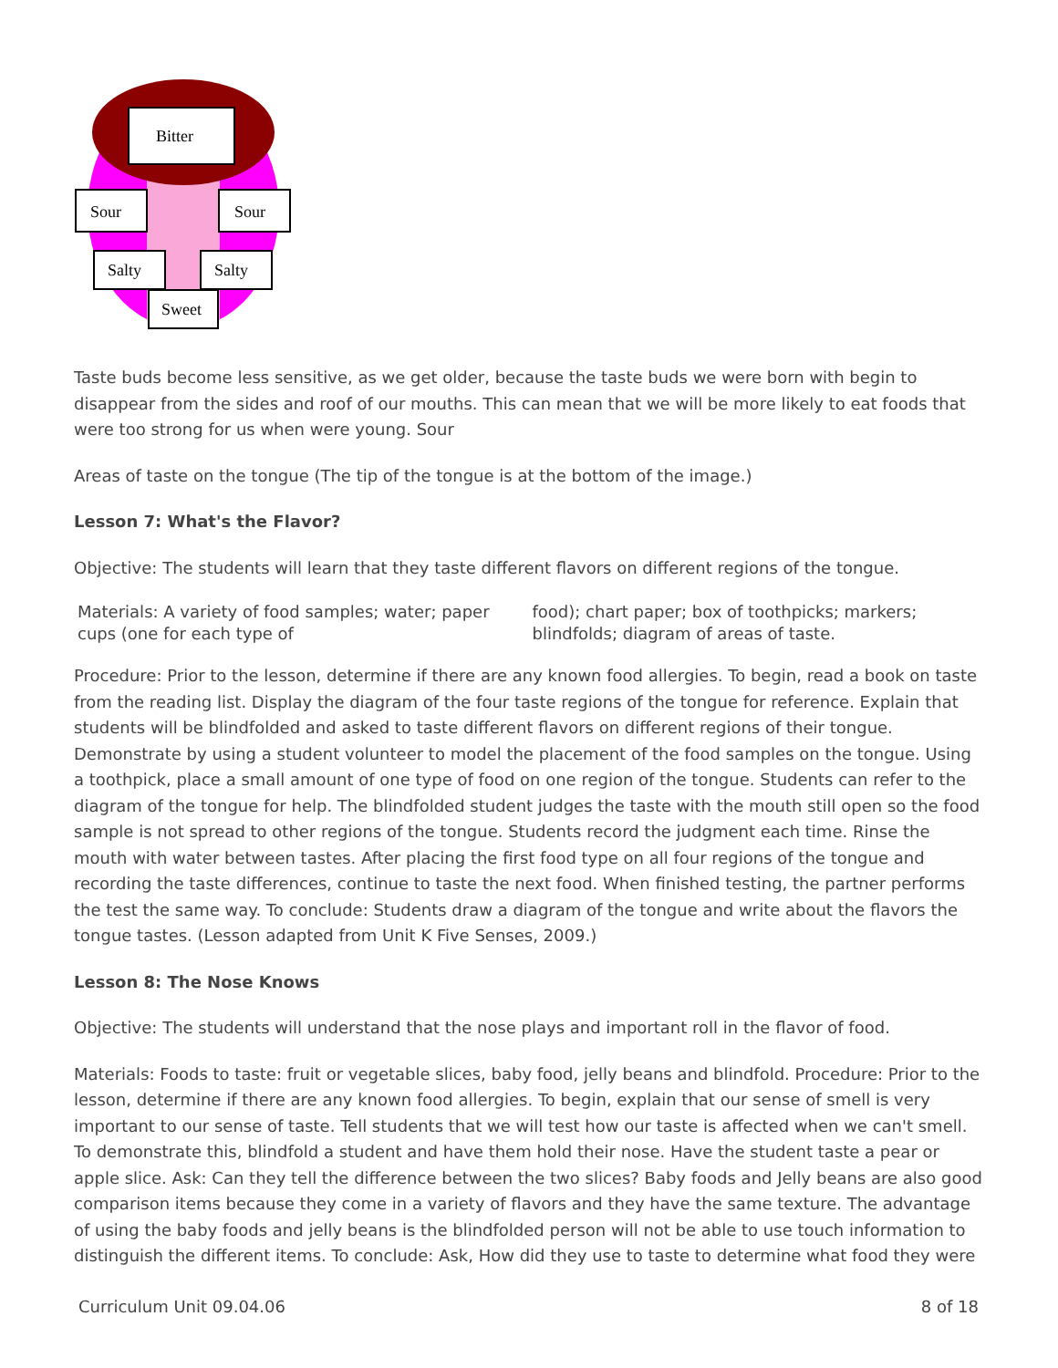Bitter
Sour
Sour
Salty
Salty
Sweet
Taste buds become less sensitive, as we get older, because the taste buds we were born with begin to disappear from the sides and roof of our mouths. This can mean that we will be more likely to eat foods that were too strong for us when were young. Sour
Areas of taste on the tongue (The tip of the tongue is at the bottom of the image.)
Lesson 7: What's the Flavor?
Objective: The students will learn that they taste different flavors on different regions of the tongue.
| Materials: A variety of food samples; water; paper cups (one for each type of | food); chart paper; box of toothpicks; markers; blindfolds; diagram of areas of taste. |
Procedure: Prior to the lesson, determine if there are any known food allergies. To begin, read a book on taste from the reading list. Display the diagram of the four taste regions of the tongue for reference. Explain that students will be blindfolded and asked to taste different flavors on different regions of their tongue. Demonstrate by using a student volunteer to model the placement of the food samples on the tongue. Using a toothpick, place a small amount of one type of food on one region of the tongue. Students can refer to the diagram of the tongue for help. The blindfolded student judges the taste with the mouth still open so the food sample is not spread to other regions of the tongue. Students record the judgment each time. Rinse the mouth with water between tastes. After placing the first food type on all four regions of the tongue and recording the taste differences, continue to taste the next food. When finished testing, the partner performs the test the same way. To conclude: Students draw a diagram of the tongue and write about the flavors the tongue tastes. (Lesson adapted from Unit K Five Senses, 2009.)
Lesson 8: The Nose Knows
Objective: The students will understand that the nose plays and important roll in the flavor of food.
Materials: Foods to taste: fruit or vegetable slices, baby food, jelly beans and blindfold. Procedure: Prior to the lesson, determine if there are any known food allergies. To begin, explain that our sense of smell is very important to our sense of taste. Tell students that we will test how our taste is affected when we can't smell. To demonstrate this, blindfold a student and have them hold their nose. Have the student taste a pear or apple slice. Ask: Can they tell the difference between the two slices? Baby foods and Jelly beans are also good comparison items because they come in a variety of flavors and they have the same texture. The advantage of using the baby foods and jelly beans is the blindfolded person will not be able to use touch information to distinguish the different items. To conclude: Ask, How did they use to taste to determine what food they were
Curriculum Unit 09.04.06 8 of 18